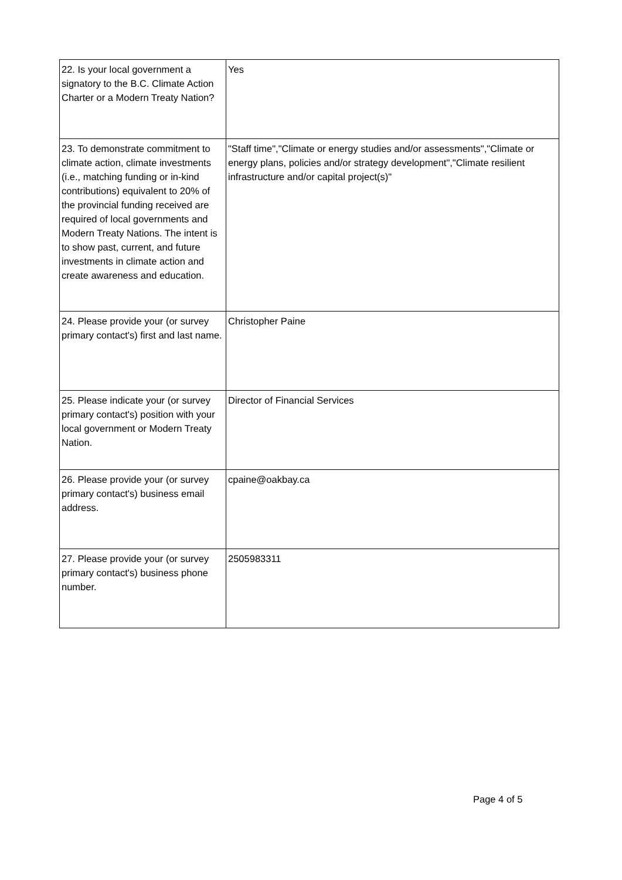| 22. Is your local government a signatory to the B.C. Climate Action Charter or a Modern Treaty Nation? | Yes |
| 23. To demonstrate commitment to climate action, climate investments (i.e., matching funding or in-kind contributions) equivalent to 20% of the provincial funding received are required of local governments and Modern Treaty Nations. The intent is to show past, current, and future investments in climate action and create awareness and education. | "Staff time","Climate or energy studies and/or assessments","Climate or energy plans, policies and/or strategy development","Climate resilient infrastructure and/or capital project(s)" |
| 24. Please provide your (or survey primary contact's) first and last name. | Christopher Paine |
| 25. Please indicate your (or survey primary contact's) position with your local government or Modern Treaty Nation. | Director of Financial Services |
| 26. Please provide your (or survey primary contact's) business email address. | cpaine@oakbay.ca |
| 27. Please provide your (or survey primary contact's) business phone number. | 2505983311 |
Page 4 of 5